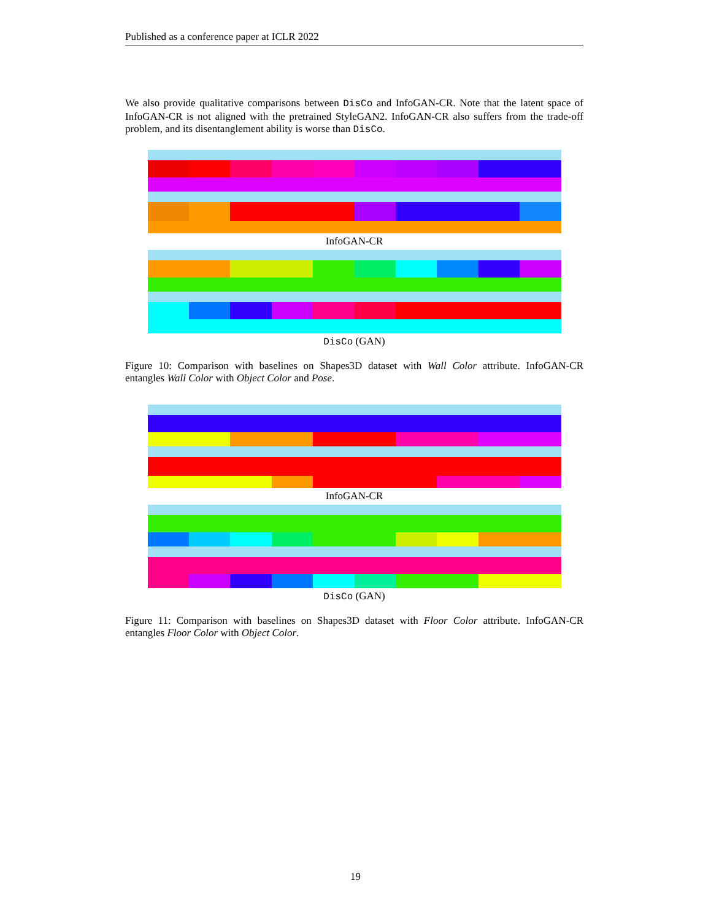Published as a conference paper at ICLR 2022
We also provide qualitative comparisons between DisCo and InfoGAN-CR. Note that the latent space of InfoGAN-CR is not aligned with the pretrained StyleGAN2. InfoGAN-CR also suffers from the trade-off problem, and its disentanglement ability is worse than DisCo.
InfoGAN-CR
DisCo (GAN)
Figure 10: Comparison with baselines on Shapes3D dataset with Wall Color attribute. InfoGAN-CR entangles Wall Color with Object Color and Pose.
InfoGAN-CR
DisCo (GAN)
Figure 11: Comparison with baselines on Shapes3D dataset with Floor Color attribute. InfoGAN-CR entangles Floor Color with Object Color.
19